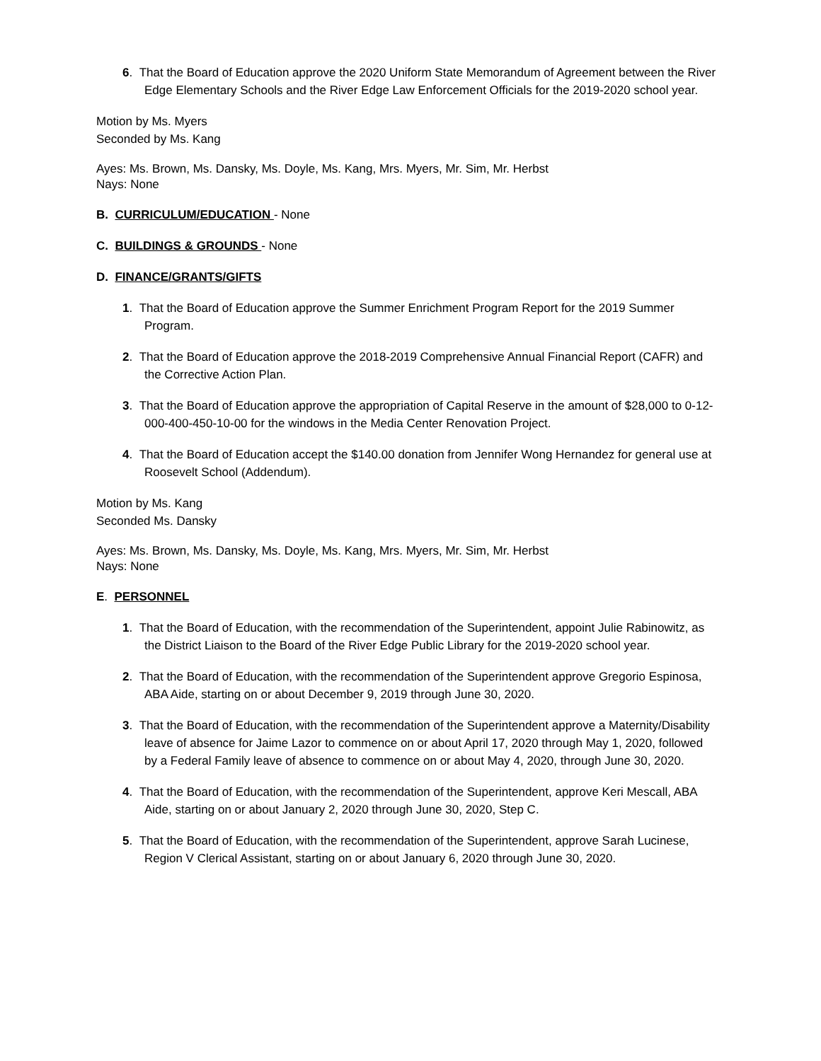6. That the Board of Education approve the 2020 Uniform State Memorandum of Agreement between the River Edge Elementary Schools and the River Edge Law Enforcement Officials for the 2019-2020 school year.
Motion by Ms. Myers
Seconded by Ms. Kang
Ayes: Ms. Brown, Ms. Dansky, Ms. Doyle, Ms. Kang, Mrs. Myers, Mr. Sim, Mr. Herbst
Nays: None
B. CURRICULUM/EDUCATION - None
C. BUILDINGS & GROUNDS - None
D. FINANCE/GRANTS/GIFTS
1. That the Board of Education approve the Summer Enrichment Program Report for the 2019 Summer Program.
2. That the Board of Education approve the 2018-2019 Comprehensive Annual Financial Report (CAFR) and the Corrective Action Plan.
3. That the Board of Education approve the appropriation of Capital Reserve in the amount of $28,000 to 0-12-000-400-450-10-00 for the windows in the Media Center Renovation Project.
4. That the Board of Education accept the $140.00 donation from Jennifer Wong Hernandez for general use at Roosevelt School (Addendum).
Motion by Ms. Kang
Seconded Ms. Dansky
Ayes: Ms. Brown, Ms. Dansky, Ms. Doyle, Ms. Kang, Mrs. Myers, Mr. Sim, Mr. Herbst
Nays: None
E. PERSONNEL
1. That the Board of Education, with the recommendation of the Superintendent, appoint Julie Rabinowitz, as the District Liaison to the Board of the River Edge Public Library for the 2019-2020 school year.
2. That the Board of Education, with the recommendation of the Superintendent approve Gregorio Espinosa, ABA Aide, starting on or about December 9, 2019 through June 30, 2020.
3. That the Board of Education, with the recommendation of the Superintendent approve a Maternity/Disability leave of absence for Jaime Lazor to commence on or about April 17, 2020 through May 1, 2020, followed by a Federal Family leave of absence to commence on or about May 4, 2020, through June 30, 2020.
4. That the Board of Education, with the recommendation of the Superintendent, approve Keri Mescall, ABA Aide, starting on or about January 2, 2020 through June 30, 2020, Step C.
5. That the Board of Education, with the recommendation of the Superintendent, approve Sarah Lucinese, Region V Clerical Assistant, starting on or about January 6, 2020 through June 30, 2020.